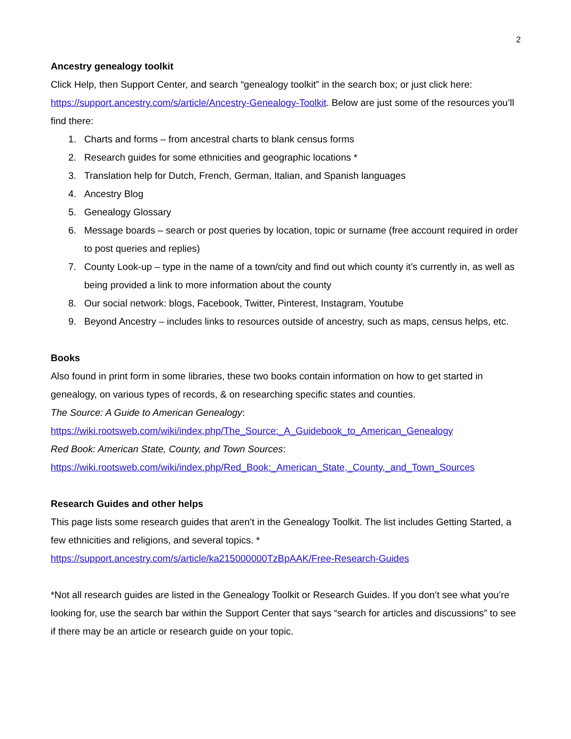2
Ancestry genealogy toolkit
Click Help, then Support Center, and search “genealogy toolkit” in the search box; or just click here: https://support.ancestry.com/s/article/Ancestry-Genealogy-Toolkit. Below are just some of the resources you’ll find there:
1. Charts and forms – from ancestral charts to blank census forms
2. Research guides for some ethnicities and geographic locations *
3. Translation help for Dutch, French, German, Italian, and Spanish languages
4. Ancestry Blog
5. Genealogy Glossary
6. Message boards – search or post queries by location, topic or surname (free account required in order to post queries and replies)
7. County Look-up – type in the name of a town/city and find out which county it’s currently in, as well as being provided a link to more information about the county
8. Our social network: blogs, Facebook, Twitter, Pinterest, Instagram, Youtube
9. Beyond Ancestry – includes links to resources outside of ancestry, such as maps, census helps, etc.
Books
Also found in print form in some libraries, these two books contain information on how to get started in genealogy, on various types of records, & on researching specific states and counties.
The Source: A Guide to American Genealogy:
https://wiki.rootsweb.com/wiki/index.php/The_Source:_A_Guidebook_to_American_Genealogy
Red Book: American State, County, and Town Sources:
https://wiki.rootsweb.com/wiki/index.php/Red_Book:_American_State,_County,_and_Town_Sources
Research Guides and other helps
This page lists some research guides that aren’t in the Genealogy Toolkit. The list includes Getting Started, a few ethnicities and religions, and several topics. *
https://support.ancestry.com/s/article/ka215000000TzBpAAK/Free-Research-Guides
*Not all research guides are listed in the Genealogy Toolkit or Research Guides. If you don’t see what you’re looking for, use the search bar within the Support Center that says “search for articles and discussions” to see if there may be an article or research guide on your topic.